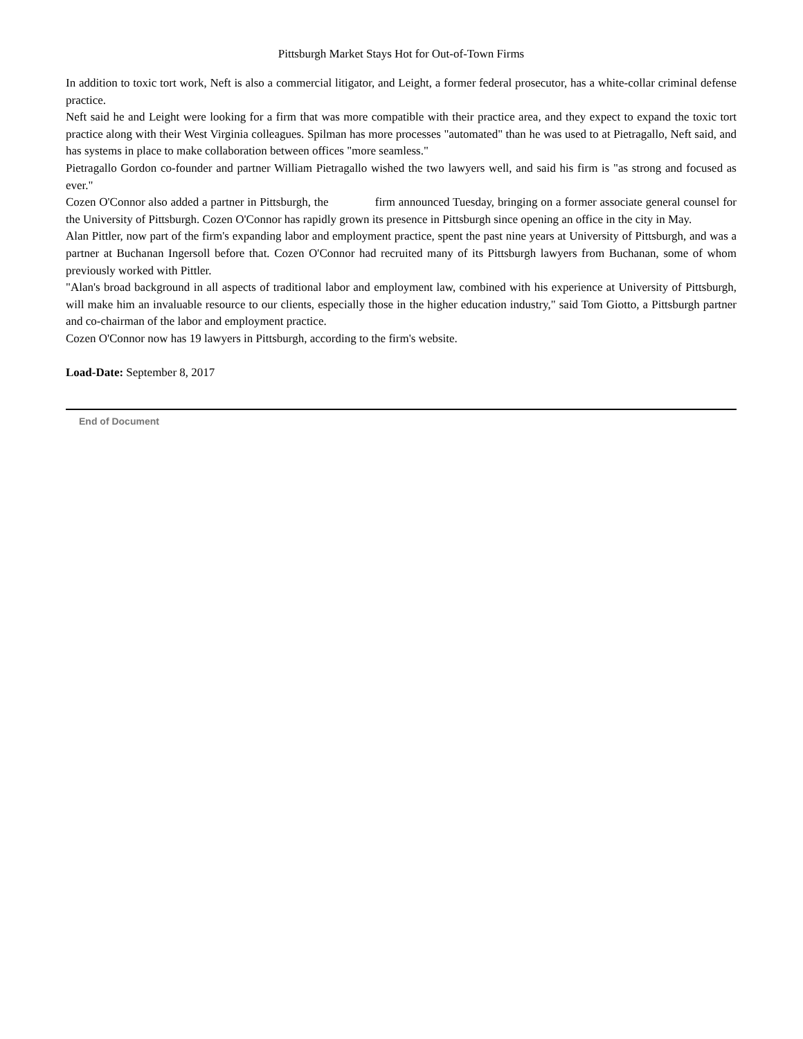Pittsburgh Market Stays Hot for Out-of-Town Firms
In addition to toxic tort work, Neft is also a commercial litigator, and Leight, a former federal prosecutor, has a white-collar criminal defense practice.
Neft said he and Leight were looking for a firm that was more compatible with their practice area, and they expect to expand the toxic tort practice along with their West Virginia colleagues. Spilman has more processes "automated" than he was used to at Pietragallo, Neft said, and has systems in place to make collaboration between offices "more seamless."
Pietragallo Gordon co-founder and partner William Pietragallo wished the two lawyers well, and said his firm is "as strong and focused as ever."
Cozen O'Connor also added a partner in Pittsburgh, the firm announced Tuesday, bringing on a former associate general counsel for the University of Pittsburgh. Cozen O'Connor has rapidly grown its presence in Pittsburgh since opening an office in the city in May.
Alan Pittler, now part of the firm's expanding labor and employment practice, spent the past nine years at University of Pittsburgh, and was a partner at Buchanan Ingersoll before that. Cozen O'Connor had recruited many of its Pittsburgh lawyers from Buchanan, some of whom previously worked with Pittler.
"Alan's broad background in all aspects of traditional labor and employment law, combined with his experience at University of Pittsburgh, will make him an invaluable resource to our clients, especially those in the higher education industry," said Tom Giotto, a Pittsburgh partner and co-chairman of the labor and employment practice.
Cozen O'Connor now has 19 lawyers in Pittsburgh, according to the firm's website.
Load-Date: September 8, 2017
End of Document